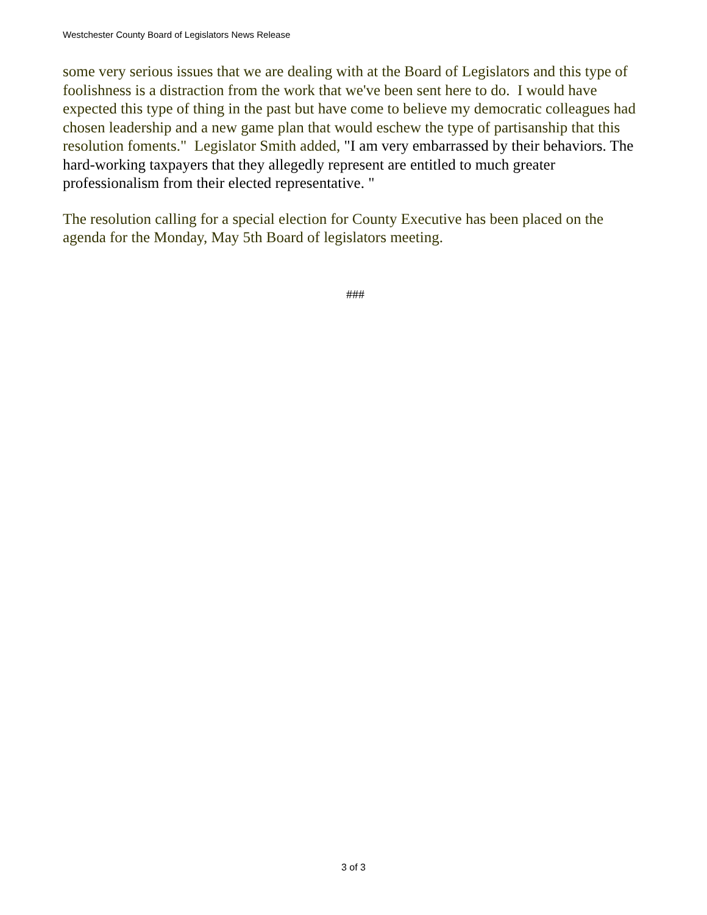Westchester County Board of Legislators News Release
some very serious issues that we are dealing with at the Board of Legislators and this type of foolishness is a distraction from the work that we've been sent here to do. I would have expected this type of thing in the past but have come to believe my democratic colleagues had chosen leadership and a new game plan that would eschew the type of partisanship that this resolution foments." Legislator Smith added, "I am very embarrassed by their behaviors. The hard-working taxpayers that they allegedly represent are entitled to much greater professionalism from their elected representative. "
The resolution calling for a special election for County Executive has been placed on the agenda for the Monday, May 5th Board of legislators meeting.
###
3 of 3